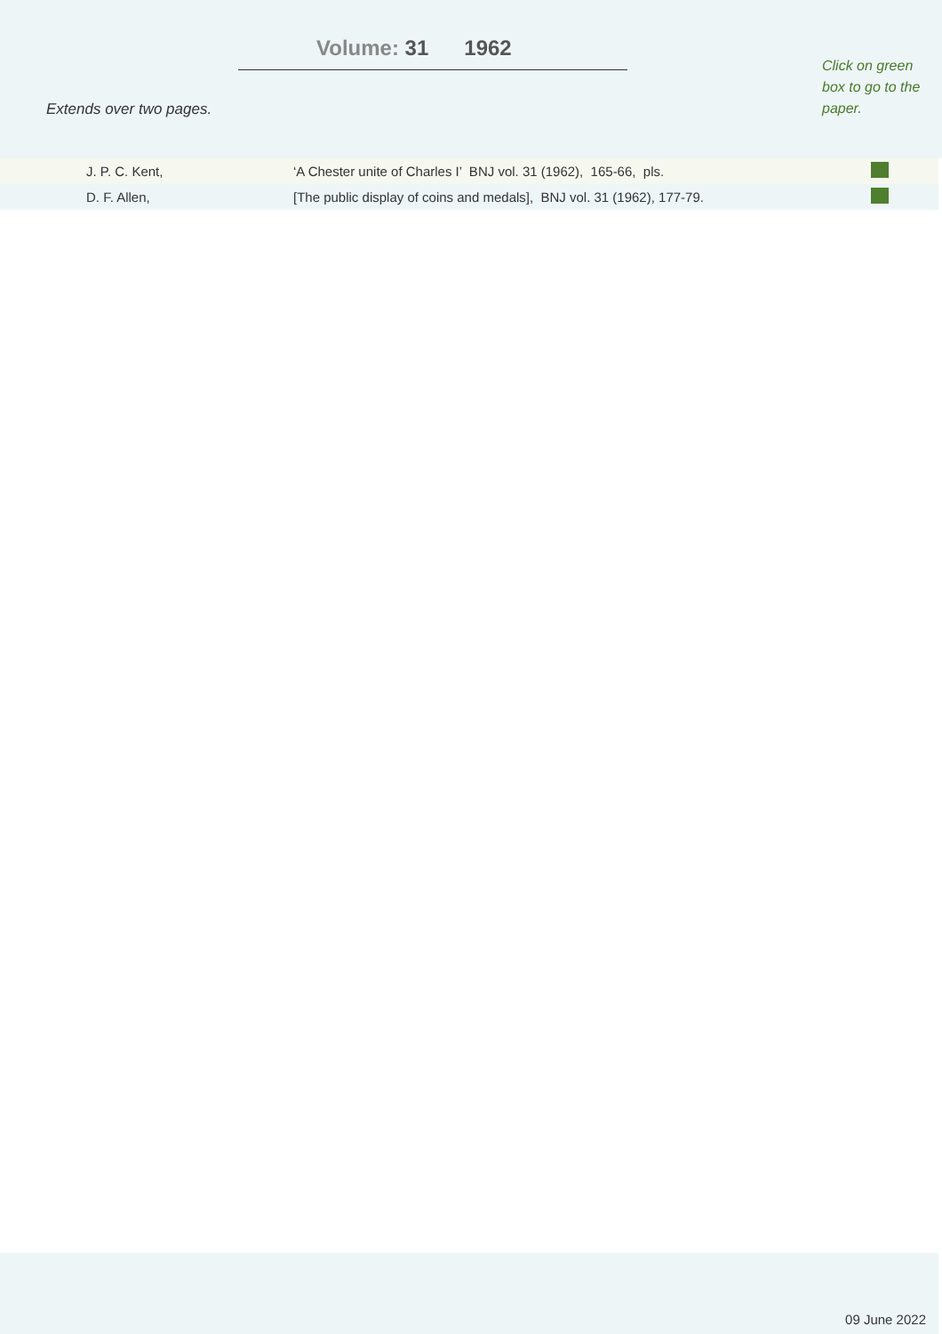Volume: 31 1962
Extends over two pages.
Click on green box to go to the paper.
| | J. P. C. Kent, | ‘A Chester unite of Charles I’ BNJ vol. 31 (1962), 165-66, pls. | |
| | D. F. Allen, | [The public display of coins and medals], BNJ vol. 31 (1962), 177-79. | |
09 June 2022